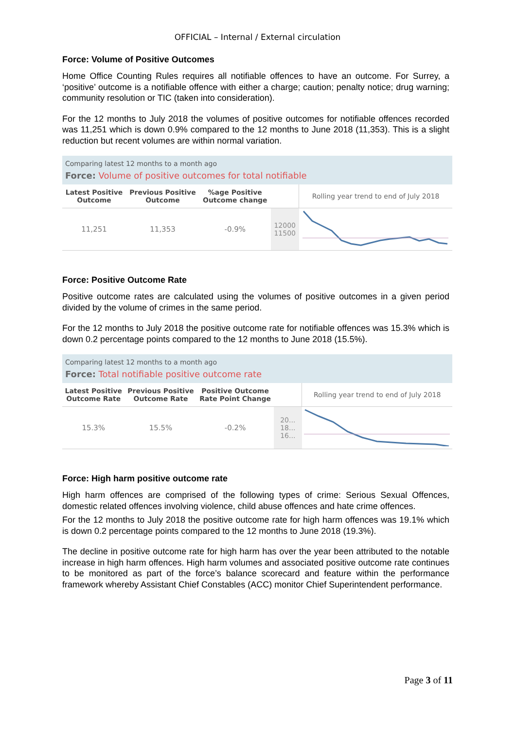OFFICIAL – Internal / External circulation
Force: Volume of Positive Outcomes
Home Office Counting Rules requires all notifiable offences to have an outcome. For Surrey, a ‘positive’ outcome is a notifiable offence with either a charge; caution; penalty notice; drug warning; community resolution or TIC (taken into consideration).
For the 12 months to July 2018 the volumes of positive outcomes for notifiable offences recorded was 11,251 which is down 0.9% compared to the 12 months to June 2018 (11,353). This is a slight reduction but recent volumes are within normal variation.
Comparing latest 12 months to a month ago
Force: Volume of positive outcomes for total notifiable
| Latest Positive Outcome | Previous Positive Outcome | %age Positive Outcome change | | Rolling year trend to end of July 2018 |
| --- | --- | --- | --- | --- |
| 11,251 | 11,353 | -0.9% | 12000 11500 | |
Force: Positive Outcome Rate
Positive outcome rates are calculated using the volumes of positive outcomes in a given period divided by the volume of crimes in the same period.
For the 12 months to July 2018 the positive outcome rate for notifiable offences was 15.3% which is down 0.2 percentage points compared to the 12 months to June 2018 (15.5%).
Comparing latest 12 months to a month ago
Force: Total notifiable positive outcome rate
| Latest Positive Outcome Rate | Previous Positive Outcome Rate | Positive Outcome Rate Point Change | | Rolling year trend to end of July 2018 |
| --- | --- | --- | --- | --- |
| 15.3% | 15.5% | -0.2% | 20... 18... 16... | |
Force: High harm positive outcome rate
High harm offences are comprised of the following types of crime: Serious Sexual Offences, domestic related offences involving violence, child abuse offences and hate crime offences.
For the 12 months to July 2018 the positive outcome rate for high harm offences was 19.1% which is down 0.2 percentage points compared to the 12 months to June 2018 (19.3%).
The decline in positive outcome rate for high harm has over the year been attributed to the notable increase in high harm offences. High harm volumes and associated positive outcome rate continues to be monitored as part of the force’s balance scorecard and feature within the performance framework whereby Assistant Chief Constables (ACC) monitor Chief Superintendent performance.
Page 3 of 11